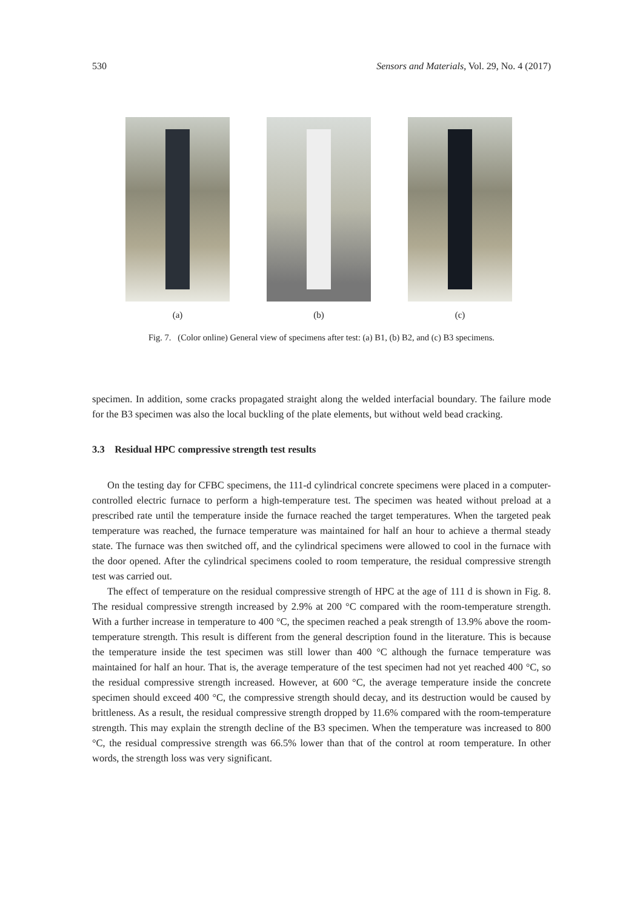530 Sensors and Materials, Vol. 29, No. 4 (2017)
(a) (b) (c)
Fig. 7. (Color online) General view of specimens after test: (a) B1, (b) B2, and (c) B3 specimens.
specimen. In addition, some cracks propagated straight along the welded interfacial boundary. The failure mode for the B3 specimen was also the local buckling of the plate elements, but without weld bead cracking.
3.3 Residual HPC compressive strength test results
On the testing day for CFBC specimens, the 111-d cylindrical concrete specimens were placed in a computer-controlled electric furnace to perform a high-temperature test. The specimen was heated without preload at a prescribed rate until the temperature inside the furnace reached the target temperatures. When the targeted peak temperature was reached, the furnace temperature was maintained for half an hour to achieve a thermal steady state. The furnace was then switched off, and the cylindrical specimens were allowed to cool in the furnace with the door opened. After the cylindrical specimens cooled to room temperature, the residual compressive strength test was carried out.
The effect of temperature on the residual compressive strength of HPC at the age of 111 d is shown in Fig. 8. The residual compressive strength increased by 2.9% at 200 °C compared with the room-temperature strength. With a further increase in temperature to 400 °C, the specimen reached a peak strength of 13.9% above the room-temperature strength. This result is different from the general description found in the literature. This is because the temperature inside the test specimen was still lower than 400 °C although the furnace temperature was maintained for half an hour. That is, the average temperature of the test specimen had not yet reached 400 °C, so the residual compressive strength increased. However, at 600 °C, the average temperature inside the concrete specimen should exceed 400 °C, the compressive strength should decay, and its destruction would be caused by brittleness. As a result, the residual compressive strength dropped by 11.6% compared with the room-temperature strength. This may explain the strength decline of the B3 specimen. When the temperature was increased to 800 °C, the residual compressive strength was 66.5% lower than that of the control at room temperature. In other words, the strength loss was very significant.